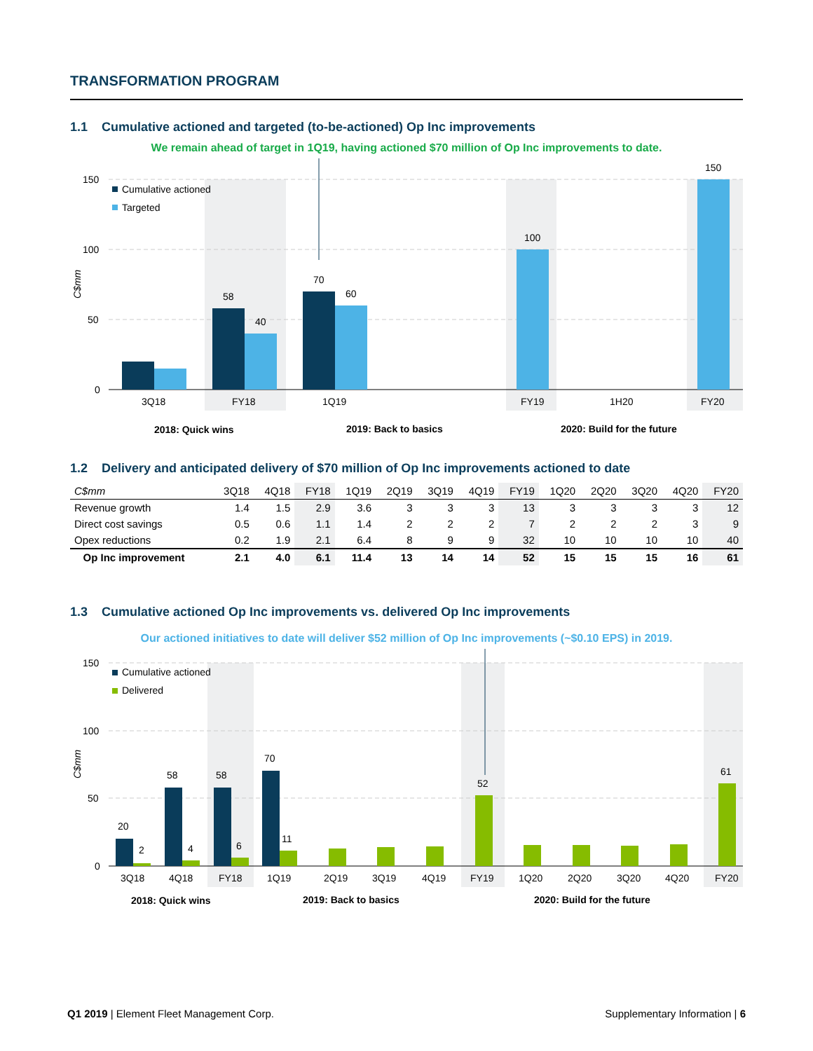TRANSFORMATION PROGRAM
1.1 Cumulative actioned and targeted (to-be-actioned) Op Inc improvements
We remain ahead of target in 1Q19, having actioned $70 million of Op Inc improvements to date.
150
100
50
0
C$mm
Cumulative actioned
Targeted
58
40
70
60
100
150
3Q18
FY18
1Q19
FY19
1H20
FY20
2018: Quick wins
2019: Back to basics
2020: Build for the future
1.2 Delivery and anticipated delivery of $70 million of Op Inc improvements actioned to date
| C$mm | 3Q18 | 4Q18 | FY18 | 1Q19 | 2Q19 | 3Q19 | 4Q19 | FY19 | 1Q20 | 2Q20 | 3Q20 | 4Q20 | FY20 |
| --- | --- | --- | --- | --- | --- | --- | --- | --- | --- | --- | --- | --- | --- |
| Revenue growth | 1.4 | 1.5 | 2.9 | 3.6 | 3 | 3 | 3 | 13 | 3 | 3 | 3 | 3 | 12 |
| Direct cost savings | 0.5 | 0.6 | 1.1 | 1.4 | 2 | 2 | 2 | 7 | 2 | 2 | 2 | 3 | 9 |
| Opex reductions | 0.2 | 1.9 | 2.1 | 6.4 | 8 | 9 | 9 | 32 | 10 | 10 | 10 | 10 | 40 |
| Op Inc improvement | 2.1 | 4.0 | 6.1 | 11.4 | 13 | 14 | 14 | 52 | 15 | 15 | 15 | 16 | 61 |
1.3 Cumulative actioned Op Inc improvements vs. delivered Op Inc improvements
Our actioned initiatives to date will deliver $52 million of Op Inc improvements (~$0.10 EPS) in 2019.
150
100
50
0
C$mm
Cumulative actioned
Delivered
20
2
58
4
58
6
70
11
52
61
3Q18
4Q18
FY18
1Q19
2Q19
3Q19
4Q19
FY19
1Q20
2Q20
3Q20
4Q20
FY20
2018: Quick wins
2019: Back to basics
2020: Build for the future
Q1 2019 | Element Fleet Management Corp. Supplementary Information | 6